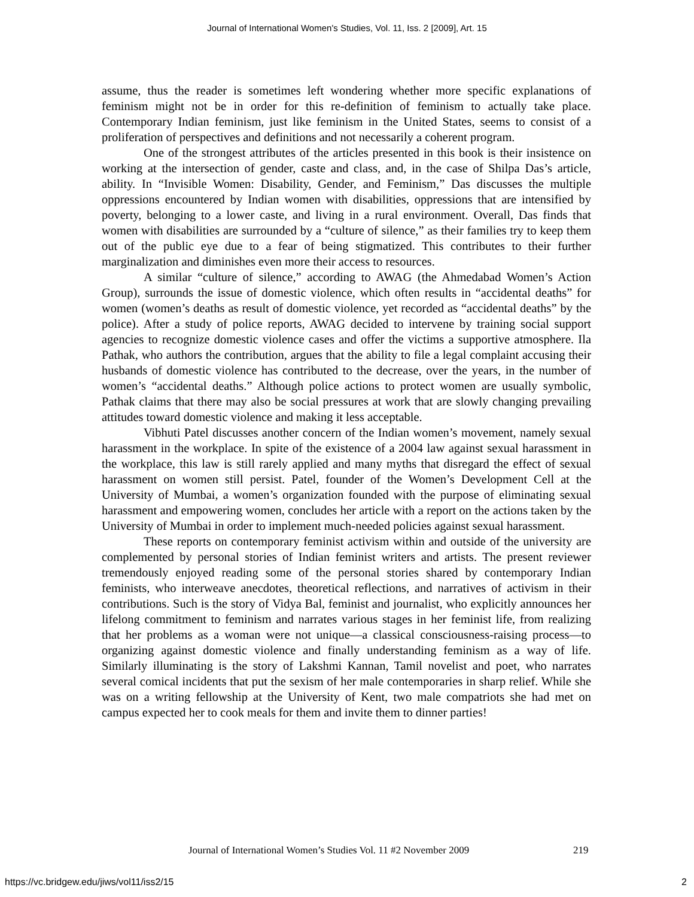Journal of International Women's Studies, Vol. 11, Iss. 2 [2009], Art. 15
assume, thus the reader is sometimes left wondering whether more specific explanations of feminism might not be in order for this re-definition of feminism to actually take place. Contemporary Indian feminism, just like feminism in the United States, seems to consist of a proliferation of perspectives and definitions and not necessarily a coherent program.
One of the strongest attributes of the articles presented in this book is their insistence on working at the intersection of gender, caste and class, and, in the case of Shilpa Das’s article, ability. In “Invisible Women: Disability, Gender, and Feminism,” Das discusses the multiple oppressions encountered by Indian women with disabilities, oppressions that are intensified by poverty, belonging to a lower caste, and living in a rural environment. Overall, Das finds that women with disabilities are surrounded by a “culture of silence,” as their families try to keep them out of the public eye due to a fear of being stigmatized. This contributes to their further marginalization and diminishes even more their access to resources.
A similar “culture of silence,” according to AWAG (the Ahmedabad Women’s Action Group), surrounds the issue of domestic violence, which often results in “accidental deaths” for women (women’s deaths as result of domestic violence, yet recorded as “accidental deaths” by the police). After a study of police reports, AWAG decided to intervene by training social support agencies to recognize domestic violence cases and offer the victims a supportive atmosphere. Ila Pathak, who authors the contribution, argues that the ability to file a legal complaint accusing their husbands of domestic violence has contributed to the decrease, over the years, in the number of women’s “accidental deaths.” Although police actions to protect women are usually symbolic, Pathak claims that there may also be social pressures at work that are slowly changing prevailing attitudes toward domestic violence and making it less acceptable.
Vibhuti Patel discusses another concern of the Indian women’s movement, namely sexual harassment in the workplace. In spite of the existence of a 2004 law against sexual harassment in the workplace, this law is still rarely applied and many myths that disregard the effect of sexual harassment on women still persist. Patel, founder of the Women’s Development Cell at the University of Mumbai, a women’s organization founded with the purpose of eliminating sexual harassment and empowering women, concludes her article with a report on the actions taken by the University of Mumbai in order to implement much-needed policies against sexual harassment.
These reports on contemporary feminist activism within and outside of the university are complemented by personal stories of Indian feminist writers and artists. The present reviewer tremendously enjoyed reading some of the personal stories shared by contemporary Indian feminists, who interweave anecdotes, theoretical reflections, and narratives of activism in their contributions. Such is the story of Vidya Bal, feminist and journalist, who explicitly announces her lifelong commitment to feminism and narrates various stages in her feminist life, from realizing that her problems as a woman were not unique—a classical consciousness-raising process—to organizing against domestic violence and finally understanding feminism as a way of life. Similarly illuminating is the story of Lakshmi Kannan, Tamil novelist and poet, who narrates several comical incidents that put the sexism of her male contemporaries in sharp relief. While she was on a writing fellowship at the University of Kent, two male compatriots she had met on campus expected her to cook meals for them and invite them to dinner parties!
Journal of International Women’s Studies Vol. 11 #2 November 2009
219
https://vc.bridgew.edu/jiws/vol11/iss2/15
2